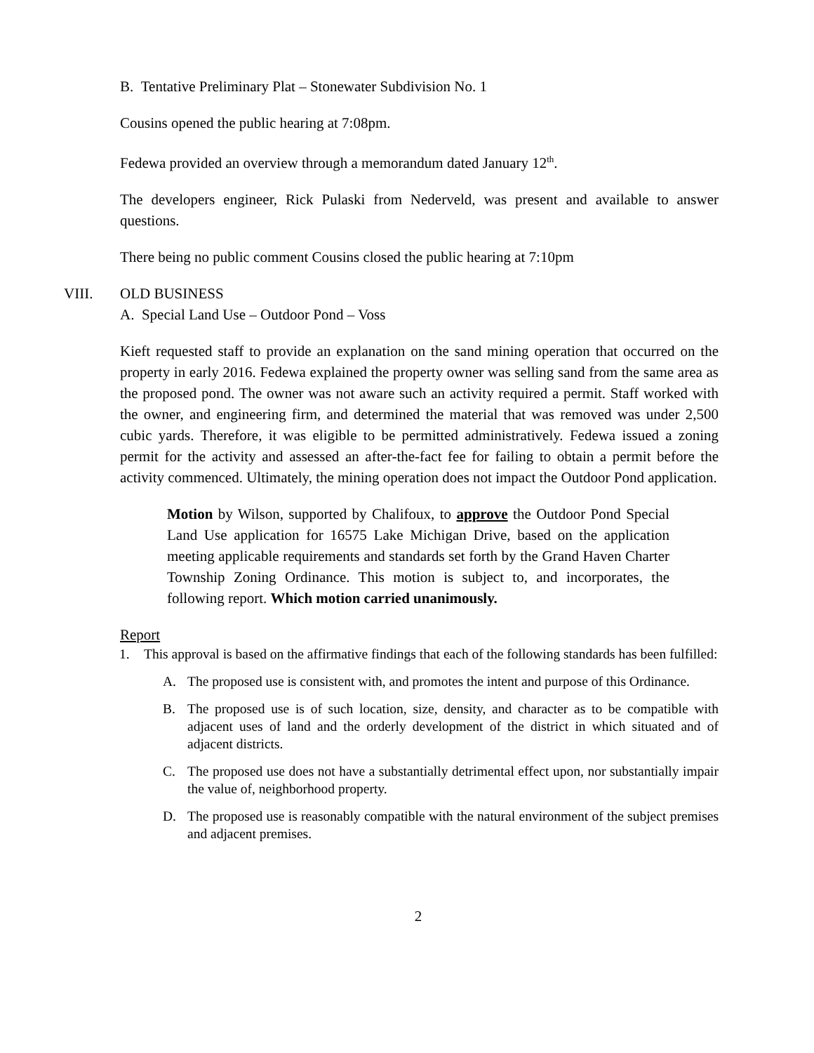B. Tentative Preliminary Plat – Stonewater Subdivision No. 1
Cousins opened the public hearing at 7:08pm.
Fedewa provided an overview through a memorandum dated January 12<sup>th</sup>.
The developers engineer, Rick Pulaski from Nederveld, was present and available to answer questions.
There being no public comment Cousins closed the public hearing at 7:10pm
VIII. OLD BUSINESS
A. Special Land Use – Outdoor Pond – Voss
Kieft requested staff to provide an explanation on the sand mining operation that occurred on the property in early 2016. Fedewa explained the property owner was selling sand from the same area as the proposed pond. The owner was not aware such an activity required a permit. Staff worked with the owner, and engineering firm, and determined the material that was removed was under 2,500 cubic yards. Therefore, it was eligible to be permitted administratively. Fedewa issued a zoning permit for the activity and assessed an after-the-fact fee for failing to obtain a permit before the activity commenced. Ultimately, the mining operation does not impact the Outdoor Pond application.
Motion by Wilson, supported by Chalifoux, to approve the Outdoor Pond Special Land Use application for 16575 Lake Michigan Drive, based on the application meeting applicable requirements and standards set forth by the Grand Haven Charter Township Zoning Ordinance. This motion is subject to, and incorporates, the following report. Which motion carried unanimously.
Report
1. This approval is based on the affirmative findings that each of the following standards has been fulfilled:
A. The proposed use is consistent with, and promotes the intent and purpose of this Ordinance.
B. The proposed use is of such location, size, density, and character as to be compatible with adjacent uses of land and the orderly development of the district in which situated and of adjacent districts.
C. The proposed use does not have a substantially detrimental effect upon, nor substantially impair the value of, neighborhood property.
D. The proposed use is reasonably compatible with the natural environment of the subject premises and adjacent premises.
2